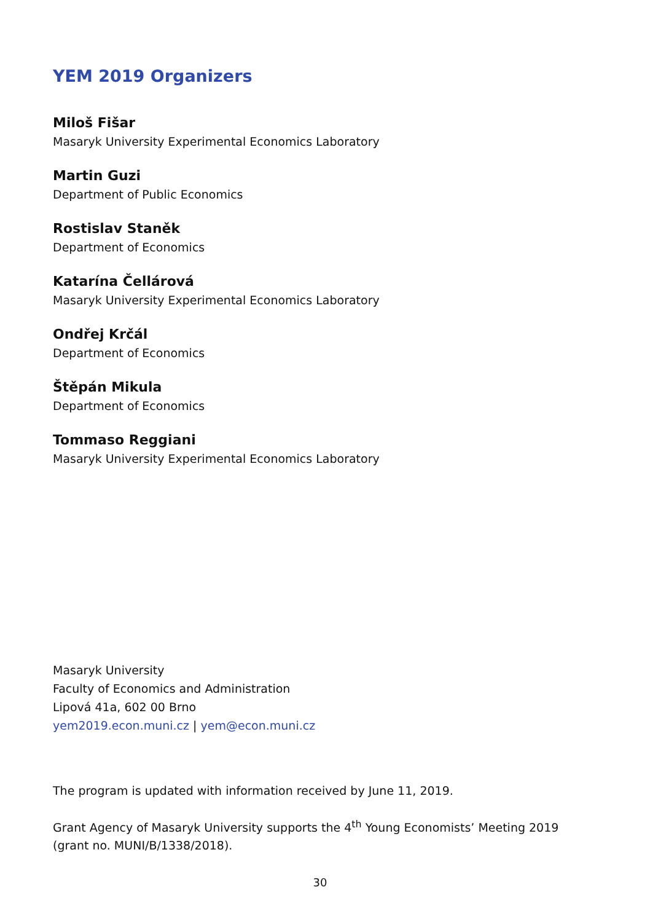YEM 2019 Organizers
Miloš Fišar
Masaryk University Experimental Economics Laboratory
Martin Guzi
Department of Public Economics
Rostislav Staněk
Department of Economics
Katarína Čellárová
Masaryk University Experimental Economics Laboratory
Ondřej Krčál
Department of Economics
Štěpán Mikula
Department of Economics
Tommaso Reggiani
Masaryk University Experimental Economics Laboratory
Masaryk University
Faculty of Economics and Administration
Lipová 41a, 602 00 Brno
yem2019.econ.muni.cz | yem@econ.muni.cz
The program is updated with information received by June 11, 2019.
Grant Agency of Masaryk University supports the 4<sup>th</sup> Young Economists’ Meeting 2019 (grant no. MUNI/B/1338/2018).
30